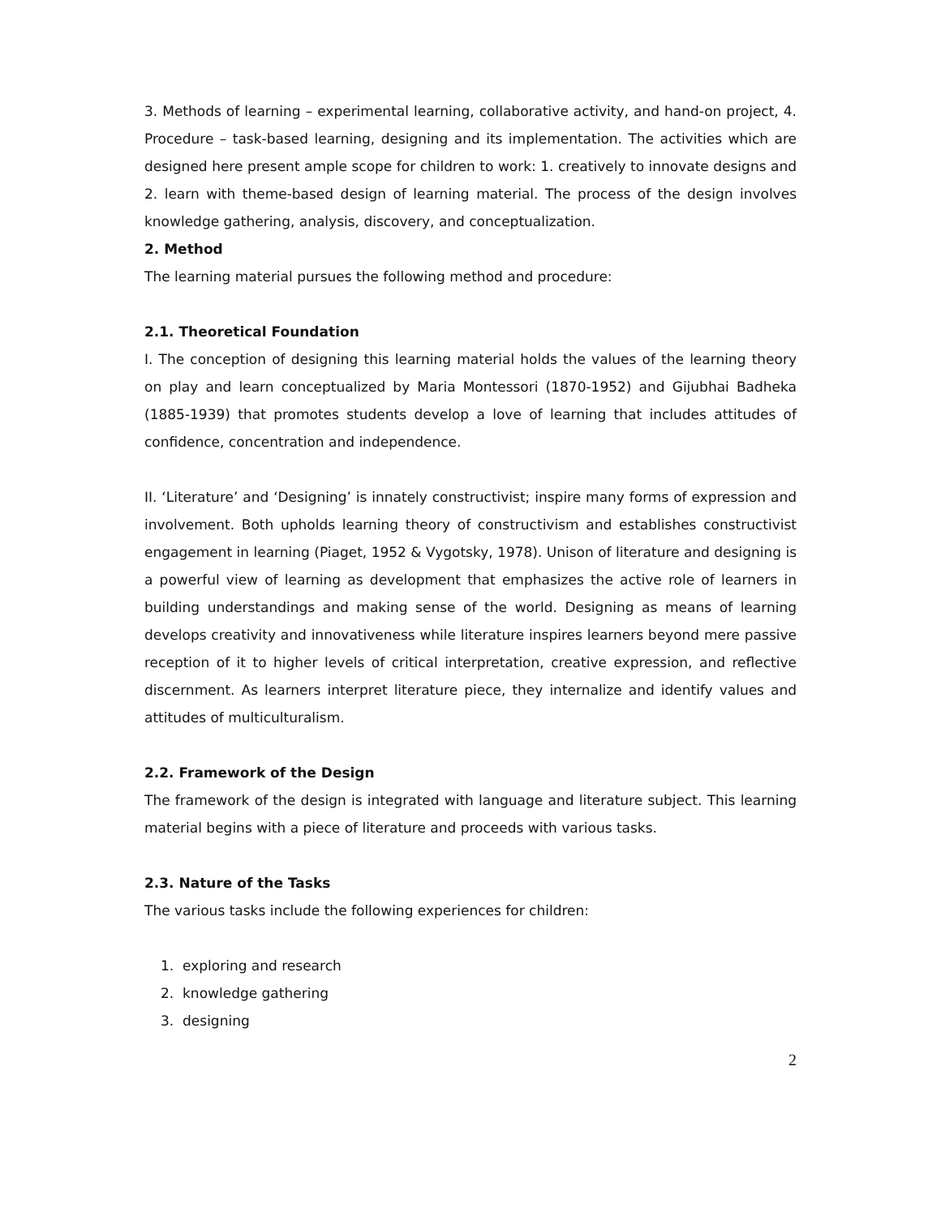3. Methods of learning – experimental learning, collaborative activity, and hand-on project, 4. Procedure – task-based learning, designing and its implementation. The activities which are designed here present ample scope for children to work: 1. creatively to innovate designs and 2. learn with theme-based design of learning material. The process of the design involves knowledge gathering, analysis, discovery, and conceptualization.
2. Method
The learning material pursues the following method and procedure:
2.1. Theoretical Foundation
I. The conception of designing this learning material holds the values of the learning theory on play and learn conceptualized by Maria Montessori (1870-1952) and Gijubhai Badheka (1885-1939) that promotes students develop a love of learning that includes attitudes of confidence, concentration and independence.
II. ‘Literature’ and ‘Designing’ is innately constructivist; inspire many forms of expression and involvement. Both upholds learning theory of constructivism and establishes constructivist engagement in learning (Piaget, 1952 & Vygotsky, 1978). Unison of literature and designing is a powerful view of learning as development that emphasizes the active role of learners in building understandings and making sense of the world. Designing as means of learning develops creativity and innovativeness while literature inspires learners beyond mere passive reception of it to higher levels of critical interpretation, creative expression, and reflective discernment. As learners interpret literature piece, they internalize and identify values and attitudes of multiculturalism.
2.2. Framework of the Design
The framework of the design is integrated with language and literature subject. This learning material begins with a piece of literature and proceeds with various tasks.
2.3. Nature of the Tasks
The various tasks include the following experiences for children:
1. exploring and research
2. knowledge gathering
3. designing
2